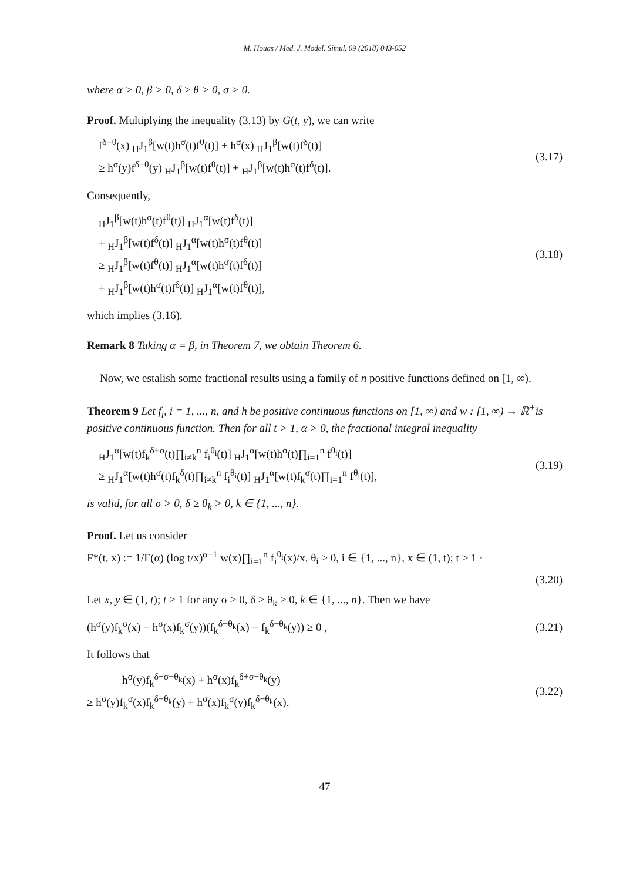M. Houas / Med. J. Model. Simul. 09 (2018) 043-052
where α > 0, β > 0, δ ≥ θ > 0, σ > 0.
Proof. Multiplying the inequality (3.13) by G(t, y), we can write
f<sup>δ−θ</sup>(x) <sub>H</sub>J<sub>1</sub><sup>β</sup>[w(t)h<sup>σ</sup>(t)f<sup>θ</sup>(t)] + h<sup>σ</sup>(x) <sub>H</sub>J<sub>1</sub><sup>β</sup>[w(t)f<sup>δ</sup>(t)]
≥ h<sup>σ</sup>(y)f<sup>δ−θ</sup>(y) <sub>H</sub>J<sub>1</sub><sup>β</sup>[w(t)f<sup>θ</sup>(t)] + <sub>H</sub>J<sub>1</sub><sup>β</sup>[w(t)h<sup>σ</sup>(t)f<sup>δ</sup>(t)].
(3.17)
Consequently,
<sub>H</sub>J<sub>1</sub><sup>β</sup>[w(t)h<sup>σ</sup>(t)f<sup>θ</sup>(t)] <sub>H</sub>J<sub>1</sub><sup>α</sup>[w(t)f<sup>δ</sup>(t)]
+ <sub>H</sub>J<sub>1</sub><sup>β</sup>[w(t)f<sup>δ</sup>(t)] <sub>H</sub>J<sub>1</sub><sup>α</sup>[w(t)h<sup>σ</sup>(t)f<sup>θ</sup>(t)]
≥ <sub>H</sub>J<sub>1</sub><sup>β</sup>[w(t)f<sup>θ</sup>(t)] <sub>H</sub>J<sub>1</sub><sup>α</sup>[w(t)h<sup>σ</sup>(t)f<sup>δ</sup>(t)]
+ <sub>H</sub>J<sub>1</sub><sup>β</sup>[w(t)h<sup>σ</sup>(t)f<sup>δ</sup>(t)] <sub>H</sub>J<sub>1</sub><sup>α</sup>[w(t)f<sup>θ</sup>(t)],
(3.18)
which implies (3.16).
Remark 8 Taking α = β, in Theorem 7, we obtain Theorem 6.
Now, we estalish some fractional results using a family of n positive functions defined on [1, ∞).
Theorem 9 Let f<sub>i</sub>, i = 1, ..., n, and h be positive continuous functions on [1, ∞) and w : [1, ∞) → ℝ<sup>+</sup>is positive continuous function. Then for all t > 1, α > 0, the fractional integral inequality
<sub>H</sub>J<sub>1</sub><sup>α</sup>[w(t)f<sub>k</sub><sup>δ+σ</sup>(t)∏<sub>i≠k</sub><sup>n</sup> f<sub>i</sub><sup>θ<sub>i</sub></sup>(t)] <sub>H</sub>J<sub>1</sub><sup>α</sup>[w(t)h<sup>σ</sup>(t)∏<sub>i=1</sub><sup>n</sup> f<sup>θ<sub>i</sub></sup>(t)]
≥ <sub>H</sub>J<sub>1</sub><sup>α</sup>[w(t)h<sup>σ</sup>(t)f<sub>k</sub><sup>δ</sup>(t)∏<sub>i≠k</sub><sup>n</sup> f<sub>i</sub><sup>θ<sub>i</sub></sup>(t)] <sub>H</sub>J<sub>1</sub><sup>α</sup>[w(t)f<sub>k</sub><sup>σ</sup>(t)∏<sub>i=1</sub><sup>n</sup> f<sup>θ<sub>i</sub></sup>(t)],
(3.19)
is valid, for all σ > 0, δ ≥ θ<sub>k</sub> > 0, k ∈ {1, ..., n}.
Proof. Let us consider
F*(t, x) := 1/Γ(α) (log t/x)<sup>α−1</sup> w(x)∏<sub>i=1</sub><sup>n</sup> f<sub>i</sub><sup>θ<sub>i</sub></sup>(x)/x, θ<sub>i</sub> > 0, i ∈ {1, ..., n}, x ∈ (1, t); t > 1 ·
(3.20)
Let x, y ∈ (1, t); t > 1 for any σ > 0, δ ≥ θ<sub>k</sub> > 0, k ∈ {1, ..., n}. Then we have
(h<sup>σ</sup>(y)f<sub>k</sub><sup>σ</sup>(x) − h<sup>σ</sup>(x)f<sub>k</sub><sup>σ</sup>(y))(f<sub>k</sub><sup>δ−θ<sub>k</sub></sup>(x) − f<sub>k</sub><sup>δ−θ<sub>k</sub></sup>(y)) ≥ 0 ,
(3.21)
It follows that
h<sup>σ</sup>(y)f<sub>k</sub><sup>δ+σ−θ<sub>k</sub></sup>(x) + h<sup>σ</sup>(x)f<sub>k</sub><sup>δ+σ−θ<sub>k</sub></sup>(y)
≥ h<sup>σ</sup>(y)f<sub>k</sub><sup>σ</sup>(x)f<sub>k</sub><sup>δ−θ<sub>k</sub></sup>(y) + h<sup>σ</sup>(x)f<sub>k</sub><sup>σ</sup>(y)f<sub>k</sub><sup>δ−θ<sub>k</sub></sup>(x).
(3.22)
47